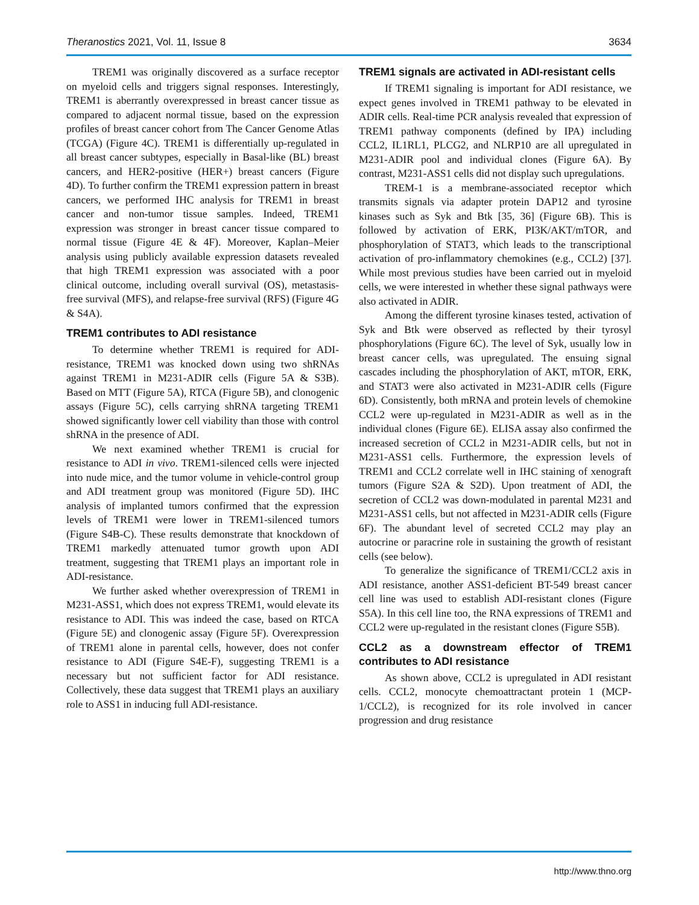Theranostics 2021, Vol. 11, Issue 8 3634
TREM1 was originally discovered as a surface receptor on myeloid cells and triggers signal responses. Interestingly, TREM1 is aberrantly overexpressed in breast cancer tissue as compared to adjacent normal tissue, based on the expression profiles of breast cancer cohort from The Cancer Genome Atlas (TCGA) (Figure 4C). TREM1 is differentially up-regulated in all breast cancer subtypes, especially in Basal-like (BL) breast cancers, and HER2-positive (HER+) breast cancers (Figure 4D). To further confirm the TREM1 expression pattern in breast cancers, we performed IHC analysis for TREM1 in breast cancer and non-tumor tissue samples. Indeed, TREM1 expression was stronger in breast cancer tissue compared to normal tissue (Figure 4E & 4F). Moreover, Kaplan–Meier analysis using publicly available expression datasets revealed that high TREM1 expression was associated with a poor clinical outcome, including overall survival (OS), metastasis-free survival (MFS), and relapse-free survival (RFS) (Figure 4G & S4A).
TREM1 contributes to ADI resistance
To determine whether TREM1 is required for ADI-resistance, TREM1 was knocked down using two shRNAs against TREM1 in M231-ADIR cells (Figure 5A & S3B). Based on MTT (Figure 5A), RTCA (Figure 5B), and clonogenic assays (Figure 5C), cells carrying shRNA targeting TREM1 showed significantly lower cell viability than those with control shRNA in the presence of ADI.
We next examined whether TREM1 is crucial for resistance to ADI in vivo. TREM1-silenced cells were injected into nude mice, and the tumor volume in vehicle-control group and ADI treatment group was monitored (Figure 5D). IHC analysis of implanted tumors confirmed that the expression levels of TREM1 were lower in TREM1-silenced tumors (Figure S4B-C). These results demonstrate that knockdown of TREM1 markedly attenuated tumor growth upon ADI treatment, suggesting that TREM1 plays an important role in ADI-resistance.
We further asked whether overexpression of TREM1 in M231-ASS1, which does not express TREM1, would elevate its resistance to ADI. This was indeed the case, based on RTCA (Figure 5E) and clonogenic assay (Figure 5F). Overexpression of TREM1 alone in parental cells, however, does not confer resistance to ADI (Figure S4E-F), suggesting TREM1 is a necessary but not sufficient factor for ADI resistance. Collectively, these data suggest that TREM1 plays an auxiliary role to ASS1 in inducing full ADI-resistance.
TREM1 signals are activated in ADI-resistant cells
If TREM1 signaling is important for ADI resistance, we expect genes involved in TREM1 pathway to be elevated in ADIR cells. Real-time PCR analysis revealed that expression of TREM1 pathway components (defined by IPA) including CCL2, IL1RL1, PLCG2, and NLRP10 are all upregulated in M231-ADIR pool and individual clones (Figure 6A). By contrast, M231-ASS1 cells did not display such upregulations.
TREM-1 is a membrane-associated receptor which transmits signals via adapter protein DAP12 and tyrosine kinases such as Syk and Btk [35, 36] (Figure 6B). This is followed by activation of ERK, PI3K/AKT/mTOR, and phosphorylation of STAT3, which leads to the transcriptional activation of pro-inflammatory chemokines (e.g., CCL2) [37]. While most previous studies have been carried out in myeloid cells, we were interested in whether these signal pathways were also activated in ADIR.
Among the different tyrosine kinases tested, activation of Syk and Btk were observed as reflected by their tyrosyl phosphorylations (Figure 6C). The level of Syk, usually low in breast cancer cells, was upregulated. The ensuing signal cascades including the phosphorylation of AKT, mTOR, ERK, and STAT3 were also activated in M231-ADIR cells (Figure 6D). Consistently, both mRNA and protein levels of chemokine CCL2 were up-regulated in M231-ADIR as well as in the individual clones (Figure 6E). ELISA assay also confirmed the increased secretion of CCL2 in M231-ADIR cells, but not in M231-ASS1 cells. Furthermore, the expression levels of TREM1 and CCL2 correlate well in IHC staining of xenograft tumors (Figure S2A & S2D). Upon treatment of ADI, the secretion of CCL2 was down-modulated in parental M231 and M231-ASS1 cells, but not affected in M231-ADIR cells (Figure 6F). The abundant level of secreted CCL2 may play an autocrine or paracrine role in sustaining the growth of resistant cells (see below).
To generalize the significance of TREM1/CCL2 axis in ADI resistance, another ASS1-deficient BT-549 breast cancer cell line was used to establish ADI-resistant clones (Figure S5A). In this cell line too, the RNA expressions of TREM1 and CCL2 were up-regulated in the resistant clones (Figure S5B).
CCL2 as a downstream effector of TREM1 contributes to ADI resistance
As shown above, CCL2 is upregulated in ADI resistant cells. CCL2, monocyte chemoattractant protein 1 (MCP-1/CCL2), is recognized for its role involved in cancer progression and drug resistance
http://www.thno.org